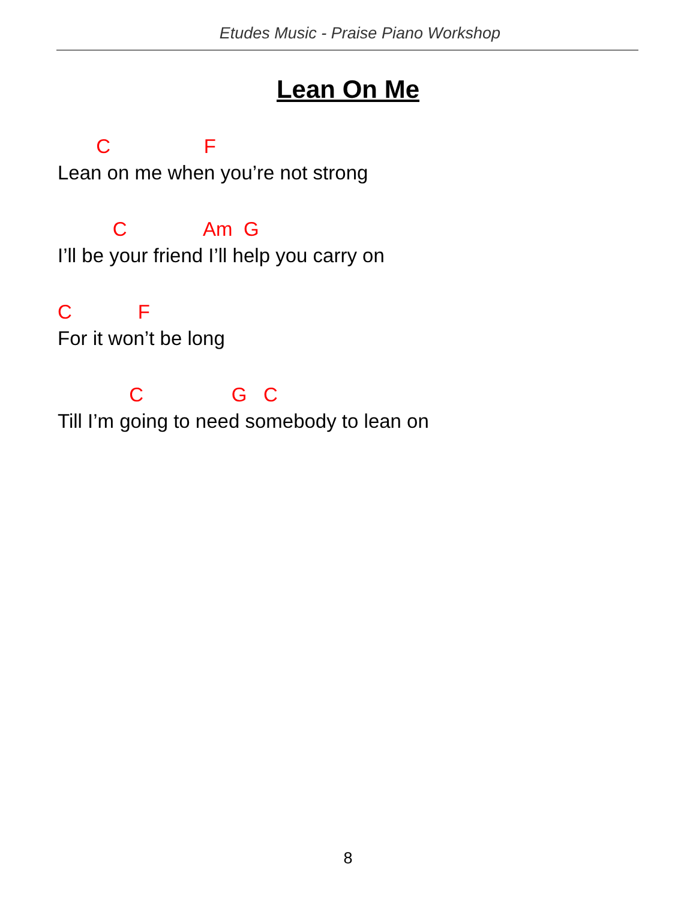Etudes Music - Praise Piano Workshop
Lean On Me
C F
Lean on me when you’re not strong
C Am G
I’ll be your friend I’ll help you carry on
C F
For it won’t be long
C G C
Till I’m going to need somebody to lean on
8